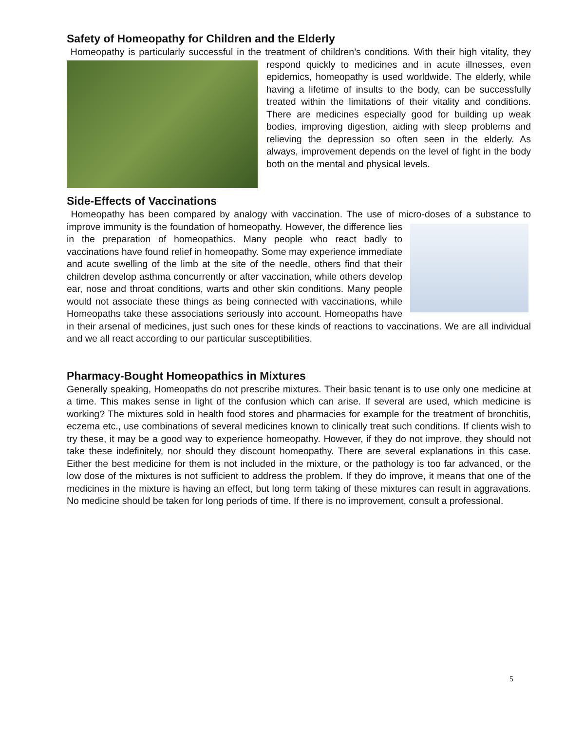Safety of Homeopathy for Children and the Elderly
Homeopathy is particularly successful in the treatment of children’s conditions. With their high vitality, they respond quickly to medicines and in acute illnesses, even epidemics, homeopathy is used worldwide. The elderly, while having a lifetime of insults to the body, can be successfully treated within the limitations of their vitality and conditions. There are medicines especially good for building up weak bodies, improving digestion, aiding with sleep problems and relieving the depression so often seen in the elderly. As always, improvement depends on the level of fight in the body both on the mental and physical levels.
Side-Effects of Vaccinations
Homeopathy has been compared by analogy with vaccination. The use of micro-doses of a substance to improve immunity is the foundation of homeopathy. However, the difference lies in the preparation of homeopathics. Many people who react badly to vaccinations have found relief in homeopathy. Some may experience immediate and acute swelling of the limb at the site of the needle, others find that their children develop asthma concurrently or after vaccination, while others develop ear, nose and throat conditions, warts and other skin conditions. Many people would not associate these things as being connected with vaccinations, while Homeopaths take these associations seriously into account. Homeopaths have in their arsenal of medicines, just such ones for these kinds of reactions to vaccinations. We are all individual and we all react according to our particular susceptibilities.
Pharmacy-Bought Homeopathics in Mixtures
Generally speaking, Homeopaths do not prescribe mixtures. Their basic tenant is to use only one medicine at a time. This makes sense in light of the confusion which can arise. If several are used, which medicine is working? The mixtures sold in health food stores and pharmacies for example for the treatment of bronchitis, eczema etc., use combinations of several medicines known to clinically treat such conditions. If clients wish to try these, it may be a good way to experience homeopathy. However, if they do not improve, they should not take these indefinitely, nor should they discount homeopathy. There are several explanations in this case. Either the best medicine for them is not included in the mixture, or the pathology is too far advanced, or the low dose of the mixtures is not sufficient to address the problem. If they do improve, it means that one of the medicines in the mixture is having an effect, but long term taking of these mixtures can result in aggravations. No medicine should be taken for long periods of time. If there is no improvement, consult a professional.
5